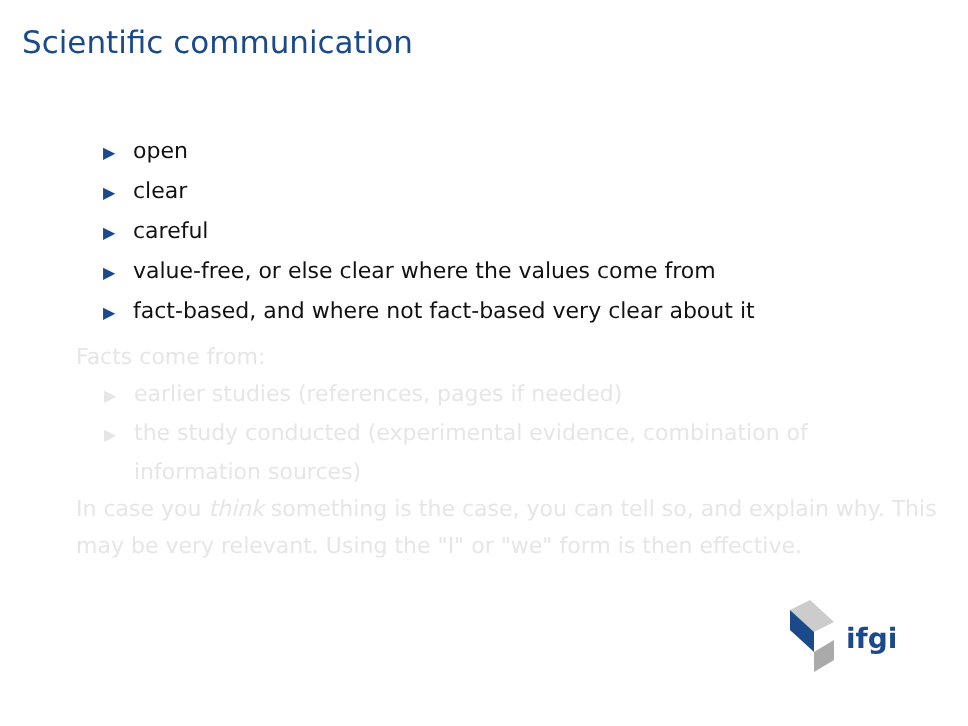Scientific communication
▶ open
▶ clear
▶ careful
▶ value-free, or else clear where the values come from
▶ fact-based, and where not fact-based very clear about it
Facts come from:
▶ earlier studies (references, pages if needed)
▶ the study conducted (experimental evidence, combination of
information sources)
In case you think something is the case, you can tell so, and explain why. This may be very relevant. Using the "I" or "we" form is then effective.
ifgi